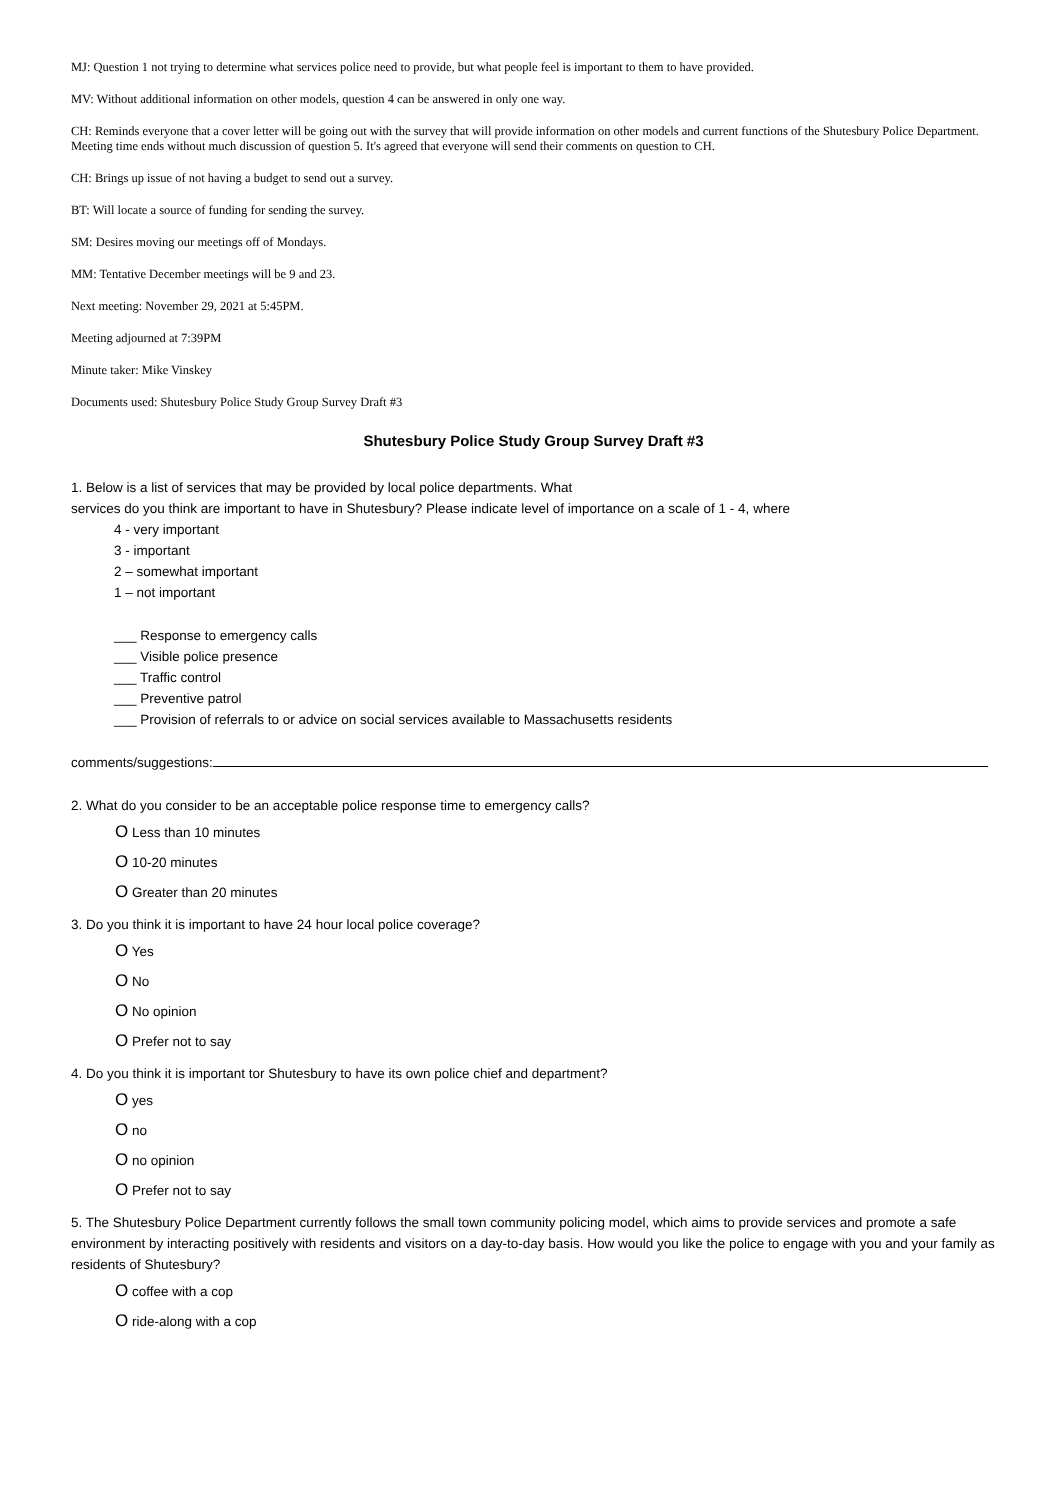MJ: Question 1 not trying to determine what services police need to provide, but what people feel is important to them to have provided.
MV: Without additional information on other models, question 4 can be answered in only one way.
CH: Reminds everyone that a cover letter will be going out with the survey that will provide information on other models and current functions of the Shutesbury Police Department.
Meeting time ends without much discussion of question 5. It's agreed that everyone will send their comments on question to CH.
CH: Brings up issue of not having a budget to send out a survey.
BT: Will locate a source of funding for sending the survey.
SM: Desires moving our meetings off of Mondays.
MM: Tentative December meetings will be 9 and 23.
Next meeting: November 29, 2021 at 5:45PM.
Meeting adjourned at 7:39PM
Minute taker: Mike Vinskey
Documents used: Shutesbury Police Study Group Survey Draft #3
Shutesbury Police Study Group Survey Draft #3
1. Below is a list of services that may be provided by local police departments. What
services do you think are important to have in Shutesbury? Please indicate level of importance on a scale of 1 - 4, where
4 - very important
3 - important
2 – somewhat important
1 – not important
___ Response to emergency calls
___ Visible police presence
___ Traffic control
___ Preventive patrol
___ Provision of referrals to or advice on social services available to Massachusetts residents
comments/suggestions:
2. What do you consider to be an acceptable police response time to emergency calls?
O Less than 10 minutes
O 10-20 minutes
O Greater than 20 minutes
3. Do you think it is important to have 24 hour local police coverage?
O Yes
O No
O No opinion
O Prefer not to say
4. Do you think it is important tor Shutesbury to have its own police chief and department?
O yes
O no
O no opinion
O Prefer not to say
5. The Shutesbury Police Department currently follows the small town community policing model, which aims to provide services and promote a safe environment by interacting positively with residents and visitors on a day-to-day basis. How would you like the police to engage with you and your family as residents of Shutesbury?
O coffee with a cop
O ride-along with a cop